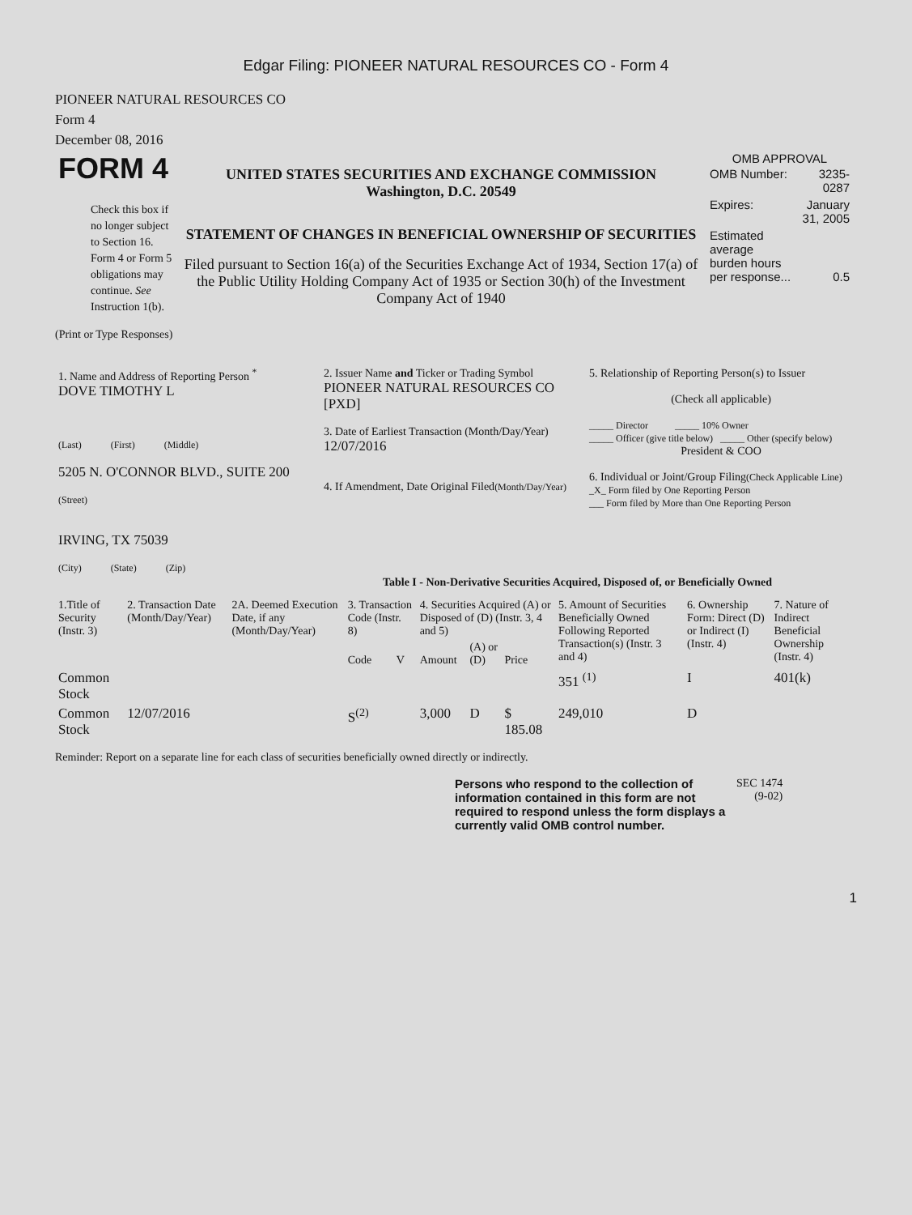Edgar Filing: PIONEER NATURAL RESOURCES CO - Form 4
PIONEER NATURAL RESOURCES CO
Form 4
December 08, 2016
| FORM 4 Check this box if no longer subject to Section 16. Form 4 or Form 5 obligations may continue. See Instruction 1(b). | UNITED STATES SECURITIES AND EXCHANGE COMMISSION Washington, D.C. 20549 STATEMENT OF CHANGES IN BENEFICIAL OWNERSHIP OF SECURITIES Filed pursuant to Section 16(a) of the Securities Exchange Act of 1934, Section 17(a) of the Public Utility Holding Company Act of 1935 or Section 30(h) of the Investment Company Act of 1940 | OMB APPROVAL / OMB Number: / 3235-0287 / / Expires: / January 31, 2005 / / Estimated average burden hours per response... / 0.5 / |
(Print or Type Responses)
| 1. Name and Address of Reporting Person <sup>*</sup> DOVE TIMOTHY L (Last) (First) (Middle) 5205 N. O'CONNOR BLVD., SUITE 200 (Street) IRVING, TX 75039 (City) (State) (Zip) | 2. Issuer Name and Ticker or Trading Symbol PIONEER NATURAL RESOURCES CO [PXD] 3. Date of Earliest Transaction (Month/Day/Year) 12/07/2016 4. If Amendment, Date Original Filed (Month/Day/Year) | 5. Relationship of Reporting Person(s) to Issuer (Check all applicable) _____ Director _____ 10% Owner _____ Officer (give title below) _____ Other (specify below) President & COO 6. Individual or Joint/Group Filing (Check Applicable Line) _X_ Form filed by One Reporting Person ___ Form filed by More than One Reporting Person |
Table I - Non-Derivative Securities Acquired, Disposed of, or Beneficially Owned
| 1.Title of Security (Instr. 3) | 2. Transaction Date (Month/Day/Year) | 2A. Deemed Execution Date, if any (Month/Day/Year) | 3. Transaction Code (Instr. 8) | | 4. Securities Acquired (A) or Disposed of (D) (Instr. 3, 4 and 5) | | | 5. Amount of Securities Beneficially Owned Following Reported Transaction(s) (Instr. 3 and 4) | 6. Ownership Form: Direct (D) or Indirect (I) (Instr. 4) | 7. Nature of Indirect Beneficial Ownership (Instr. 4) |
| --- | --- | --- | --- | --- | --- | --- | --- | --- | --- | --- |
| | | | Code | V | Amount | (A) or (D) | Price | | | |
| Common Stock | | | | | | | | 351 <sup>(1)</sup> | I | 401(k) |
| Common Stock | 12/07/2016 | | S<sup>(2)</sup> | | 3,000 | D | $ 185.08 | 249,010 | D | |
Reminder: Report on a separate line for each class of securities beneficially owned directly or indirectly.
| Persons who respond to the collection of information contained in this form are not required to respond unless the form displays a currently valid OMB control number. | SEC 1474 (9-02) |
1